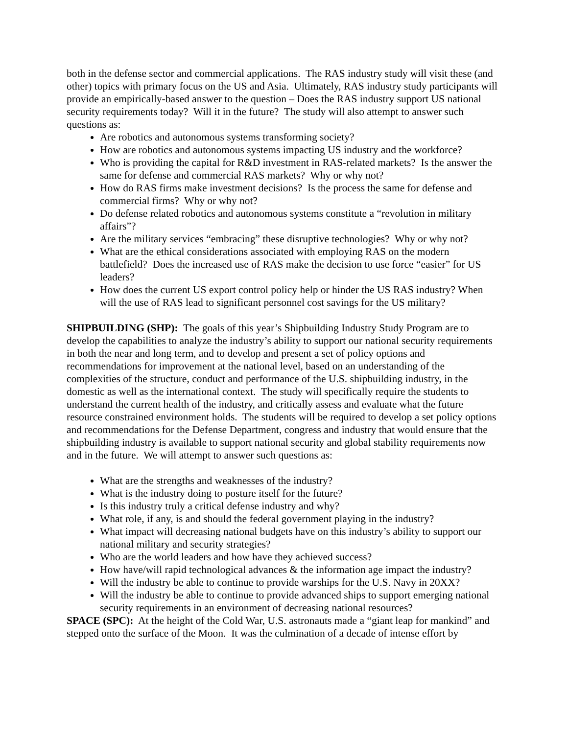both in the defense sector and commercial applications. The RAS industry study will visit these (and other) topics with primary focus on the US and Asia. Ultimately, RAS industry study participants will provide an empirically-based answer to the question – Does the RAS industry support US national security requirements today? Will it in the future? The study will also attempt to answer such questions as:
Are robotics and autonomous systems transforming society?
How are robotics and autonomous systems impacting US industry and the workforce?
Who is providing the capital for R&D investment in RAS-related markets? Is the answer the same for defense and commercial RAS markets? Why or why not?
How do RAS firms make investment decisions? Is the process the same for defense and commercial firms? Why or why not?
Do defense related robotics and autonomous systems constitute a “revolution in military affairs”?
Are the military services “embracing” these disruptive technologies? Why or why not?
What are the ethical considerations associated with employing RAS on the modern battlefield? Does the increased use of RAS make the decision to use force “easier” for US leaders?
How does the current US export control policy help or hinder the US RAS industry? When will the use of RAS lead to significant personnel cost savings for the US military?
SHIPBUILDING (SHP): The goals of this year’s Shipbuilding Industry Study Program are to develop the capabilities to analyze the industry’s ability to support our national security requirements in both the near and long term, and to develop and present a set of policy options and recommendations for improvement at the national level, based on an understanding of the complexities of the structure, conduct and performance of the U.S. shipbuilding industry, in the domestic as well as the international context. The study will specifically require the students to understand the current health of the industry, and critically assess and evaluate what the future resource constrained environment holds. The students will be required to develop a set policy options and recommendations for the Defense Department, congress and industry that would ensure that the shipbuilding industry is available to support national security and global stability requirements now and in the future. We will attempt to answer such questions as:
What are the strengths and weaknesses of the industry?
What is the industry doing to posture itself for the future?
Is this industry truly a critical defense industry and why?
What role, if any, is and should the federal government playing in the industry?
What impact will decreasing national budgets have on this industry’s ability to support our national military and security strategies?
Who are the world leaders and how have they achieved success?
How have/will rapid technological advances & the information age impact the industry?
Will the industry be able to continue to provide warships for the U.S. Navy in 20XX?
Will the industry be able to continue to provide advanced ships to support emerging national security requirements in an environment of decreasing national resources?
SPACE (SPC): At the height of the Cold War, U.S. astronauts made a “giant leap for mankind” and stepped onto the surface of the Moon. It was the culmination of a decade of intense effort by